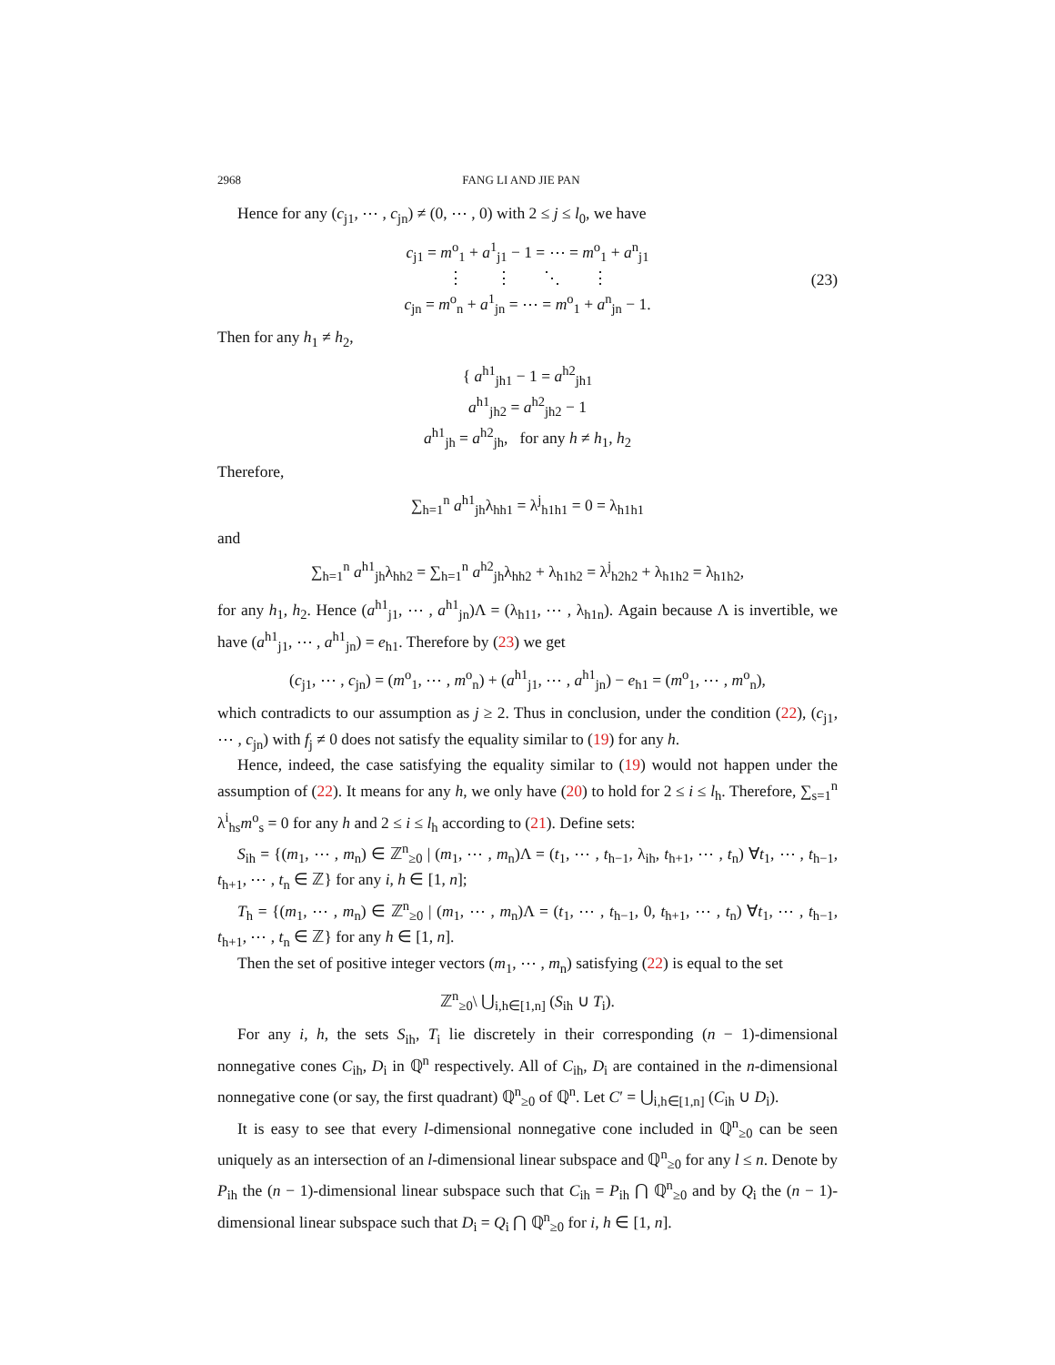2968 FANG LI AND JIE PAN
Hence for any (c<sub>j1</sub>, ⋯ , c<sub>jn</sub>) ≠ (0, ⋯ , 0) with 2 ≤ j ≤ l<sub>0</sub>, we have
c<sub>j1</sub> = m<sup>o</sup><sub>1</sub> + a<sup>1</sup><sub>j1</sub> − 1 = ⋯ = m<sup>o</sup><sub>1</sub> + a<sup>n</sup><sub>j1</sub>
⋮ ⋮ ⋱ ⋮
c<sub>jn</sub> = m<sup>o</sup><sub>n</sub> + a<sup>1</sup><sub>jn</sub> = ⋯ = m<sup>o</sup><sub>1</sub> + a<sup>n</sup><sub>jn</sub> − 1. (23)
Then for any h<sub>1</sub> ≠ h<sub>2</sub>,
{ a<sup>h1</sup><sub>jh1</sub> − 1 = a<sup>h2</sup><sub>jh1</sub>
a<sup>h1</sup><sub>jh2</sub> = a<sup>h2</sup><sub>jh2</sub> − 1
a<sup>h1</sup><sub>jh</sub> = a<sup>h2</sup><sub>jh</sub>, for any h ≠ h<sub>1</sub>, h<sub>2</sub>
Therefore,
∑<sub>h=1</sub><sup>n</sup> a<sup>h1</sup><sub>jh</sub>λ<sub>hh1</sub> = λ<sup>j</sup><sub>h1h1</sub> = 0 = λ<sub>h1h1</sub>
and
∑<sub>h=1</sub><sup>n</sup> a<sup>h1</sup><sub>jh</sub>λ<sub>hh2</sub> = ∑<sub>h=1</sub><sup>n</sup> a<sup>h2</sup><sub>jh</sub>λ<sub>hh2</sub> + λ<sub>h1h2</sub> = λ<sup>j</sup><sub>h2h2</sub> + λ<sub>h1h2</sub> = λ<sub>h1h2</sub>,
for any h<sub>1</sub>, h<sub>2</sub>. Hence (a<sup>h1</sup><sub>j1</sub>, ⋯ , a<sup>h1</sup><sub>jn</sub>)Λ = (λ<sub>h11</sub>, ⋯ , λ<sub>h1n</sub>). Again because Λ is invertible, we have (a<sup>h1</sup><sub>j1</sub>, ⋯ , a<sup>h1</sup><sub>jn</sub>) = e<sub>h1</sub>. Therefore by (23) we get
(c<sub>j1</sub>, ⋯ , c<sub>jn</sub>) = (m<sup>o</sup><sub>1</sub>, ⋯ , m<sup>o</sup><sub>n</sub>) + (a<sup>h1</sup><sub>j1</sub>, ⋯ , a<sup>h1</sup><sub>jn</sub>) − e<sub>h1</sub> = (m<sup>o</sup><sub>1</sub>, ⋯ , m<sup>o</sup><sub>n</sub>),
which contradicts to our assumption as j ≥ 2. Thus in conclusion, under the condition (22), (c<sub>j1</sub>, ⋯ , c<sub>jn</sub>) with f<sub>j</sub> ≠ 0 does not satisfy the equality similar to (19) for any h.
Hence, indeed, the case satisfying the equality similar to (19) would not happen under the assumption of (22). It means for any h, we only have (20) to hold for 2 ≤ i ≤ l<sub>h</sub>. Therefore, ∑<sub>s=1</sub><sup>n</sup> λ<sup>i</sup><sub>hs</sub>m<sup>o</sup><sub>s</sub> = 0 for any h and 2 ≤ i ≤ l<sub>h</sub> according to (21). Define sets:
S<sub>ih</sub> = {(m<sub>1</sub>, ⋯ , m<sub>n</sub>) ∈ ℤ<sup>n</sup><sub>≥0</sub> | (m<sub>1</sub>, ⋯ , m<sub>n</sub>)Λ = (t<sub>1</sub>, ⋯ , t<sub>h−1</sub>, λ<sub>ih</sub>, t<sub>h+1</sub>, ⋯ , t<sub>n</sub>) ∀t<sub>1</sub>, ⋯ , t<sub>h−1</sub>, t<sub>h+1</sub>, ⋯ , t<sub>n</sub> ∈ ℤ} for any i, h ∈ [1, n];
T<sub>h</sub> = {(m<sub>1</sub>, ⋯ , m<sub>n</sub>) ∈ ℤ<sup>n</sup><sub>≥0</sub> | (m<sub>1</sub>, ⋯ , m<sub>n</sub>)Λ = (t<sub>1</sub>, ⋯ , t<sub>h−1</sub>, 0, t<sub>h+1</sub>, ⋯ , t<sub>n</sub>) ∀t<sub>1</sub>, ⋯ , t<sub>h−1</sub>, t<sub>h+1</sub>, ⋯ , t<sub>n</sub> ∈ ℤ} for any h ∈ [1, n].
Then the set of positive integer vectors (m<sub>1</sub>, ⋯ , m<sub>n</sub>) satisfying (22) is equal to the set
ℤ<sup>n</sup><sub>≥0</sub>\ ⋃<sub>i,h∈[1,n]</sub> (S<sub>ih</sub> ∪ T<sub>i</sub>).
For any i, h, the sets S<sub>ih</sub>, T<sub>i</sub> lie discretely in their corresponding (n − 1)-dimensional nonnegative cones C<sub>ih</sub>, D<sub>i</sub> in ℚ<sup>n</sup> respectively. All of C<sub>ih</sub>, D<sub>i</sub> are contained in the n-dimensional nonnegative cone (or say, the first quadrant) ℚ<sup>n</sup><sub>≥0</sub> of ℚ<sup>n</sup>. Let C′ = ⋃<sub>i,h∈[1,n]</sub> (C<sub>ih</sub> ∪ D<sub>i</sub>).
It is easy to see that every l-dimensional nonnegative cone included in ℚ<sup>n</sup><sub>≥0</sub> can be seen uniquely as an intersection of an l-dimensional linear subspace and ℚ<sup>n</sup><sub>≥0</sub> for any l ≤ n. Denote by P<sub>ih</sub> the (n − 1)-dimensional linear subspace such that C<sub>ih</sub> = P<sub>ih</sub> ⋂ ℚ<sup>n</sup><sub>≥0</sub> and by Q<sub>i</sub> the (n − 1)-dimensional linear subspace such that D<sub>i</sub> = Q<sub>i</sub> ⋂ ℚ<sup>n</sup><sub>≥0</sub> for i, h ∈ [1, n].